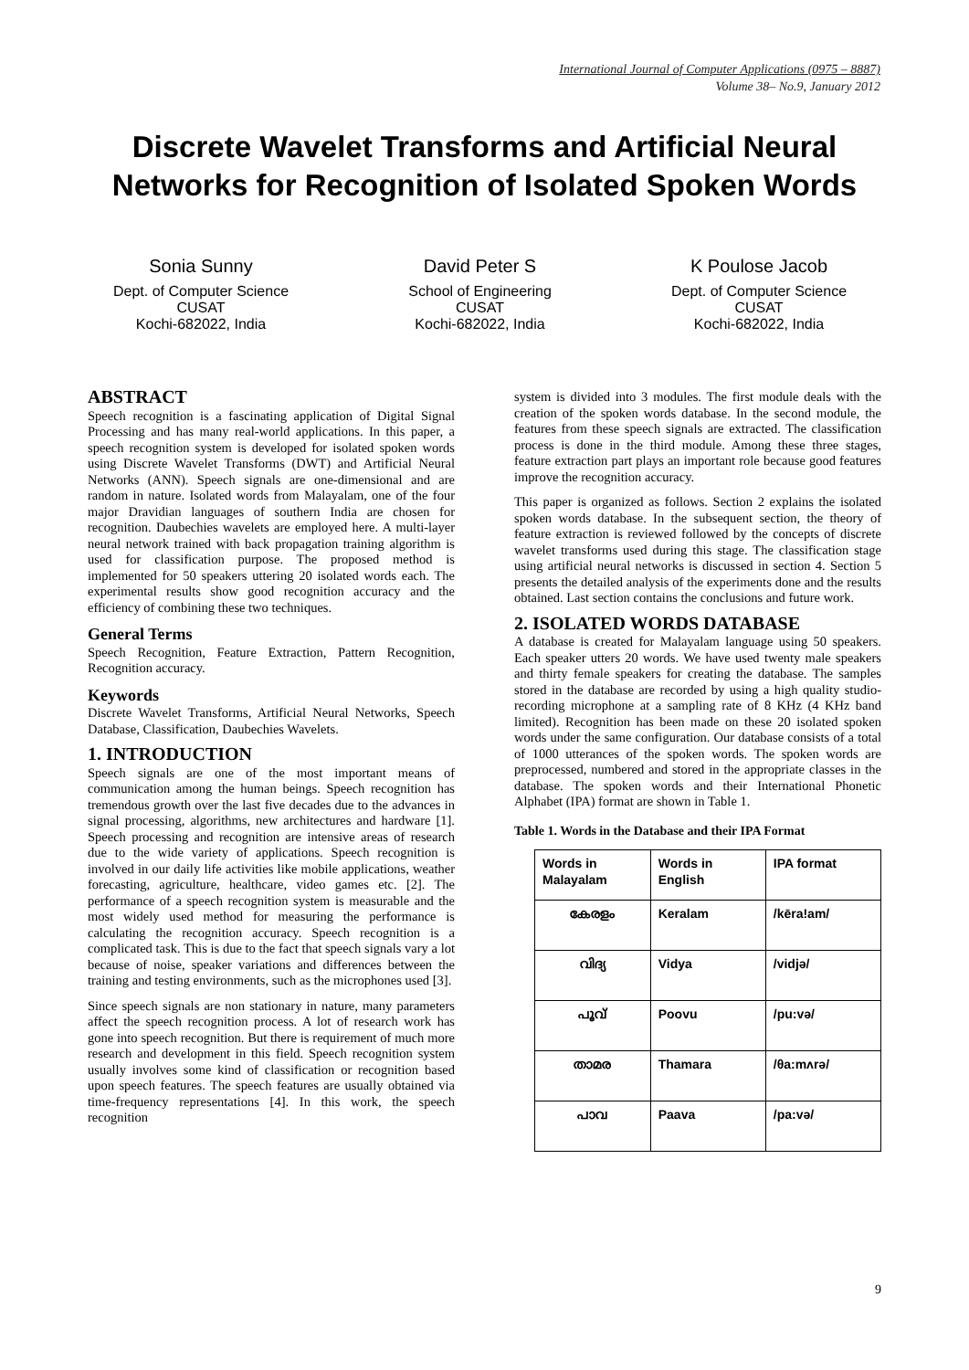International Journal of Computer Applications (0975 – 8887)
Volume 38– No.9, January 2012
Discrete Wavelet Transforms and Artificial Neural Networks for Recognition of Isolated Spoken Words
Sonia Sunny
Dept. of Computer Science
CUSAT
Kochi-682022, India
David Peter S
School of Engineering
CUSAT
Kochi-682022, India
K Poulose Jacob
Dept. of Computer Science
CUSAT
Kochi-682022, India
ABSTRACT
Speech recognition is a fascinating application of Digital Signal Processing and has many real-world applications. In this paper, a speech recognition system is developed for isolated spoken words using Discrete Wavelet Transforms (DWT) and Artificial Neural Networks (ANN). Speech signals are one-dimensional and are random in nature. Isolated words from Malayalam, one of the four major Dravidian languages of southern India are chosen for recognition. Daubechies wavelets are employed here. A multi-layer neural network trained with back propagation training algorithm is used for classification purpose. The proposed method is implemented for 50 speakers uttering 20 isolated words each. The experimental results show good recognition accuracy and the efficiency of combining these two techniques.
General Terms
Speech Recognition, Feature Extraction, Pattern Recognition, Recognition accuracy.
Keywords
Discrete Wavelet Transforms, Artificial Neural Networks, Speech Database, Classification, Daubechies Wavelets.
1. INTRODUCTION
Speech signals are one of the most important means of communication among the human beings. Speech recognition has tremendous growth over the last five decades due to the advances in signal processing, algorithms, new architectures and hardware [1]. Speech processing and recognition are intensive areas of research due to the wide variety of applications. Speech recognition is involved in our daily life activities like mobile applications, weather forecasting, agriculture, healthcare, video games etc. [2]. The performance of a speech recognition system is measurable and the most widely used method for measuring the performance is calculating the recognition accuracy. Speech recognition is a complicated task. This is due to the fact that speech signals vary a lot because of noise, speaker variations and differences between the training and testing environments, such as the microphones used [3].
Since speech signals are non stationary in nature, many parameters affect the speech recognition process. A lot of research work has gone into speech recognition. But there is requirement of much more research and development in this field. Speech recognition system usually involves some kind of classification or recognition based upon speech features. The speech features are usually obtained via time-frequency representations [4]. In this work, the speech recognition
system is divided into 3 modules. The first module deals with the creation of the spoken words database. In the second module, the features from these speech signals are extracted. The classification process is done in the third module. Among these three stages, feature extraction part plays an important role because good features improve the recognition accuracy.
This paper is organized as follows. Section 2 explains the isolated spoken words database. In the subsequent section, the theory of feature extraction is reviewed followed by the concepts of discrete wavelet transforms used during this stage. The classification stage using artificial neural networks is discussed in section 4. Section 5 presents the detailed analysis of the experiments done and the results obtained. Last section contains the conclusions and future work.
2. ISOLATED WORDS DATABASE
A database is created for Malayalam language using 50 speakers. Each speaker utters 20 words. We have used twenty male speakers and thirty female speakers for creating the database. The samples stored in the database are recorded by using a high quality studio-recording microphone at a sampling rate of 8 KHz (4 KHz band limited). Recognition has been made on these 20 isolated spoken words under the same configuration. Our database consists of a total of 1000 utterances of the spoken words. The spoken words are preprocessed, numbered and stored in the appropriate classes in the database. The spoken words and their International Phonetic Alphabet (IPA) format are shown in Table 1.
Table 1. Words in the Database and their IPA Format
| Words in Malayalam | Words in English | IPA format |
| --- | --- | --- |
| കേരളം | Keralam | /kēra!am/ |
| വിദ്യ | Vidya | /vidjə/ |
| പൂവ് | Poovu | /pu:və/ |
| താമര | Thamara | /θa:mʌrə/ |
| പാവ | Paava | /pa:və/ |
9